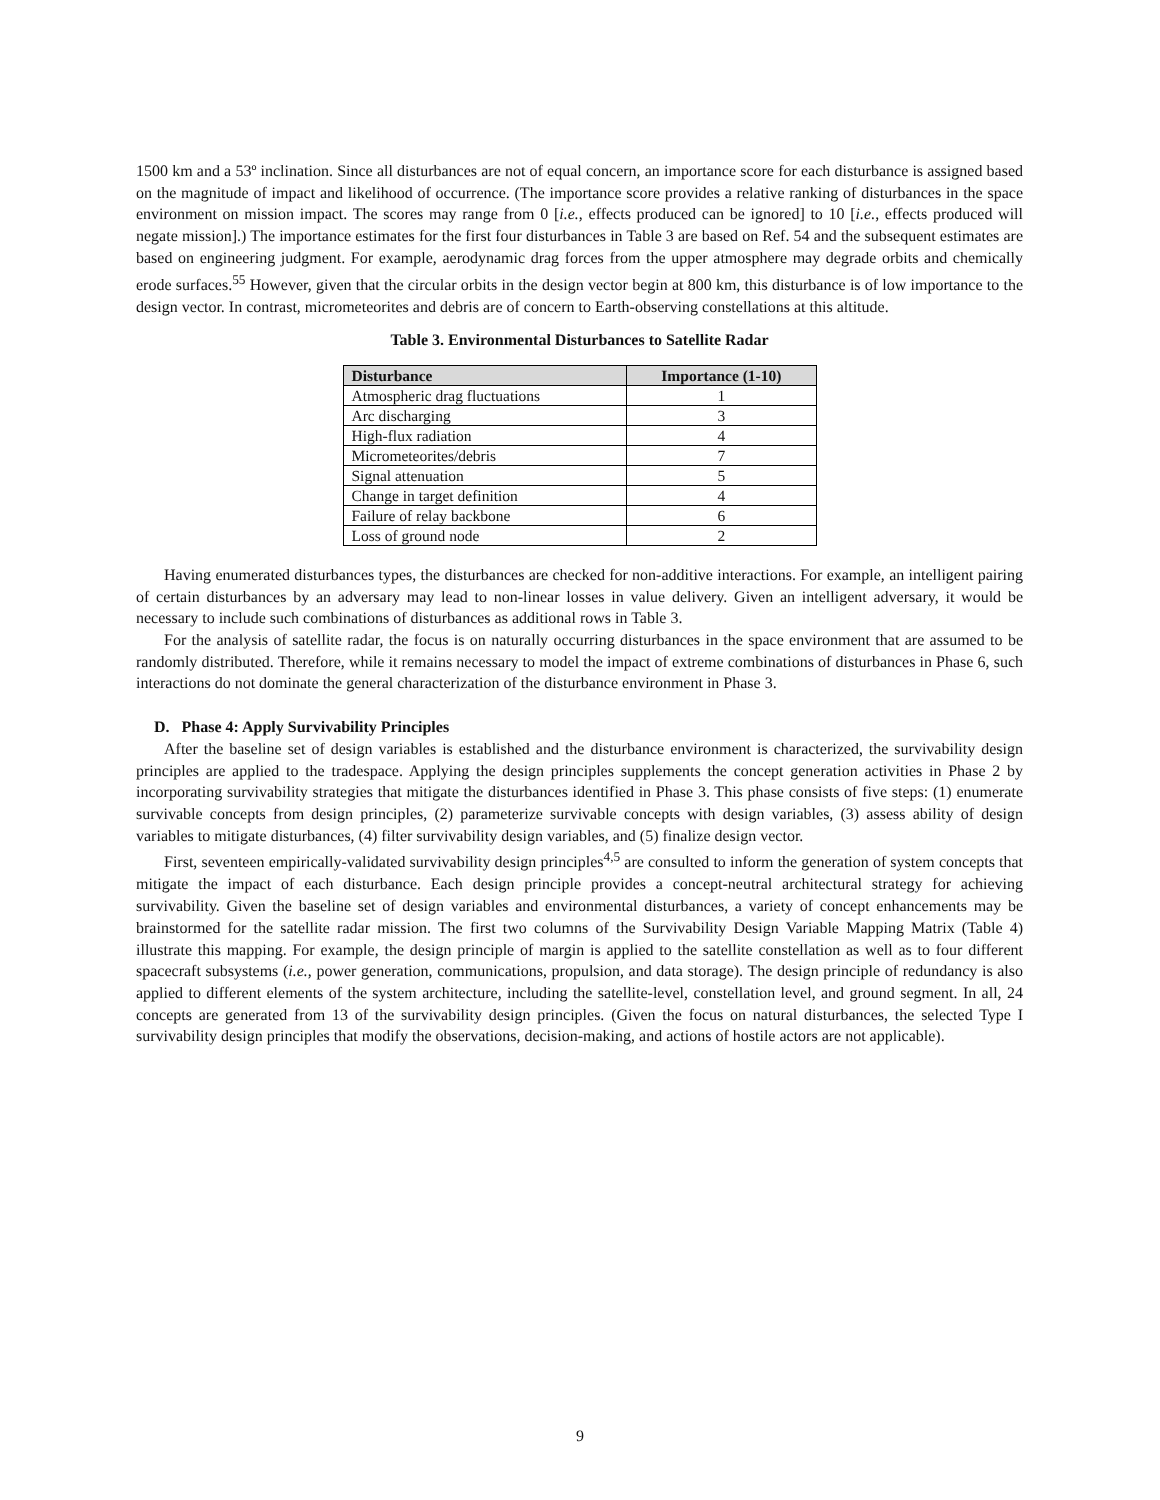1500 km and a 53º inclination. Since all disturbances are not of equal concern, an importance score for each disturbance is assigned based on the magnitude of impact and likelihood of occurrence. (The importance score provides a relative ranking of disturbances in the space environment on mission impact. The scores may range from 0 [i.e., effects produced can be ignored] to 10 [i.e., effects produced will negate mission].) The importance estimates for the first four disturbances in Table 3 are based on Ref. 54 and the subsequent estimates are based on engineering judgment. For example, aerodynamic drag forces from the upper atmosphere may degrade orbits and chemically erode surfaces.<sup>55</sup> However, given that the circular orbits in the design vector begin at 800 km, this disturbance is of low importance to the design vector. In contrast, micrometeorites and debris are of concern to Earth-observing constellations at this altitude.
Table 3. Environmental Disturbances to Satellite Radar
| Disturbance | Importance (1-10) |
| --- | --- |
| Atmospheric drag fluctuations | 1 |
| Arc discharging | 3 |
| High-flux radiation | 4 |
| Micrometeorites/debris | 7 |
| Signal attenuation | 5 |
| Change in target definition | 4 |
| Failure of relay backbone | 6 |
| Loss of ground node | 2 |
Having enumerated disturbances types, the disturbances are checked for non-additive interactions. For example, an intelligent pairing of certain disturbances by an adversary may lead to non-linear losses in value delivery. Given an intelligent adversary, it would be necessary to include such combinations of disturbances as additional rows in Table 3.
For the analysis of satellite radar, the focus is on naturally occurring disturbances in the space environment that are assumed to be randomly distributed. Therefore, while it remains necessary to model the impact of extreme combinations of disturbances in Phase 6, such interactions do not dominate the general characterization of the disturbance environment in Phase 3.
D. Phase 4: Apply Survivability Principles
After the baseline set of design variables is established and the disturbance environment is characterized, the survivability design principles are applied to the tradespace. Applying the design principles supplements the concept generation activities in Phase 2 by incorporating survivability strategies that mitigate the disturbances identified in Phase 3. This phase consists of five steps: (1) enumerate survivable concepts from design principles, (2) parameterize survivable concepts with design variables, (3) assess ability of design variables to mitigate disturbances, (4) filter survivability design variables, and (5) finalize design vector.
First, seventeen empirically-validated survivability design principles<sup>4,5</sup> are consulted to inform the generation of system concepts that mitigate the impact of each disturbance. Each design principle provides a concept-neutral architectural strategy for achieving survivability. Given the baseline set of design variables and environmental disturbances, a variety of concept enhancements may be brainstormed for the satellite radar mission. The first two columns of the Survivability Design Variable Mapping Matrix (Table 4) illustrate this mapping. For example, the design principle of margin is applied to the satellite constellation as well as to four different spacecraft subsystems (i.e., power generation, communications, propulsion, and data storage). The design principle of redundancy is also applied to different elements of the system architecture, including the satellite-level, constellation level, and ground segment. In all, 24 concepts are generated from 13 of the survivability design principles. (Given the focus on natural disturbances, the selected Type I survivability design principles that modify the observations, decision-making, and actions of hostile actors are not applicable).
9